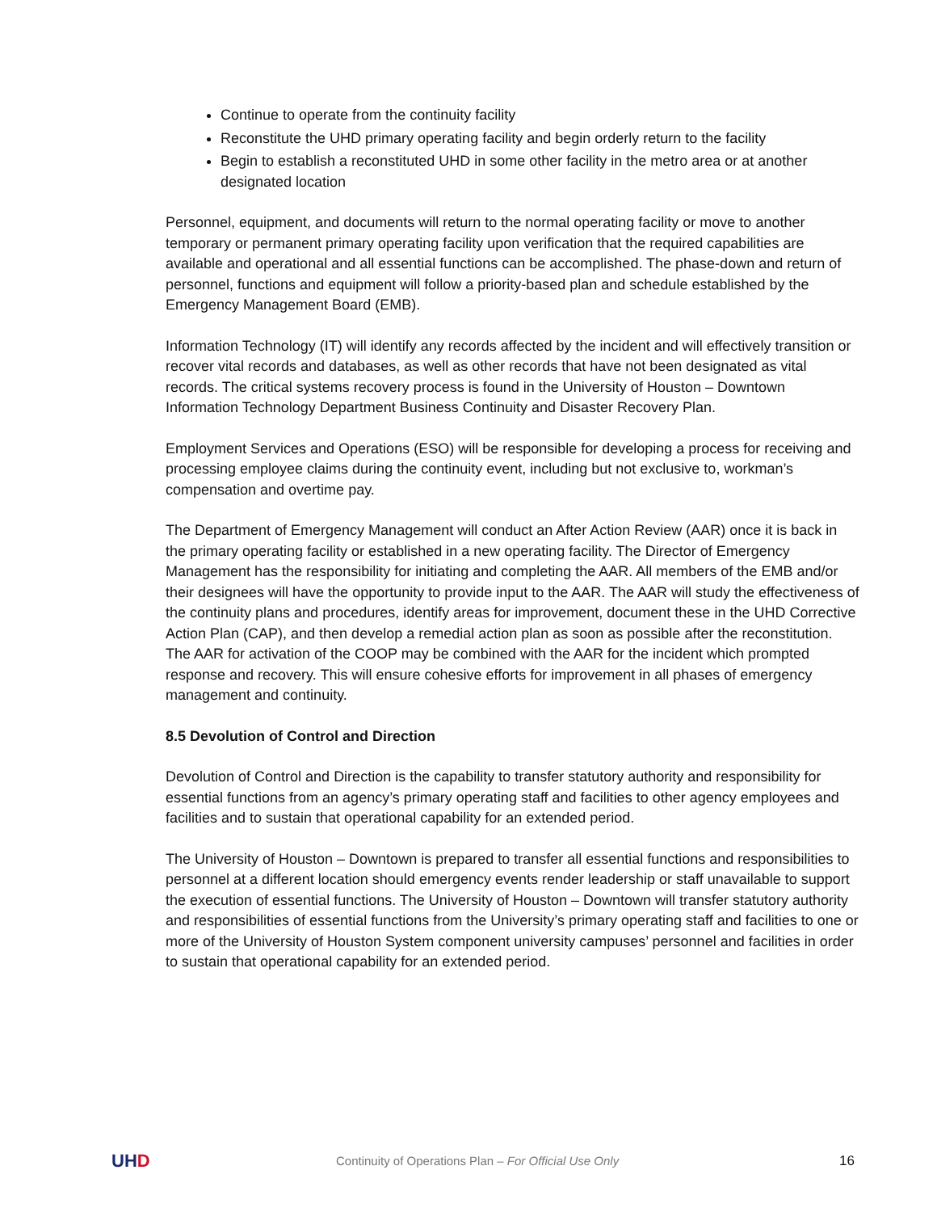Continue to operate from the continuity facility
Reconstitute the UHD primary operating facility and begin orderly return to the facility
Begin to establish a reconstituted UHD in some other facility in the metro area or at another designated location
Personnel, equipment, and documents will return to the normal operating facility or move to another temporary or permanent primary operating facility upon verification that the required capabilities are available and operational and all essential functions can be accomplished. The phase-down and return of personnel, functions and equipment will follow a priority-based plan and schedule established by the Emergency Management Board (EMB).
Information Technology (IT) will identify any records affected by the incident and will effectively transition or recover vital records and databases, as well as other records that have not been designated as vital records. The critical systems recovery process is found in the University of Houston – Downtown Information Technology Department Business Continuity and Disaster Recovery Plan.
Employment Services and Operations (ESO) will be responsible for developing a process for receiving and processing employee claims during the continuity event, including but not exclusive to, workman’s compensation and overtime pay.
The Department of Emergency Management will conduct an After Action Review (AAR) once it is back in the primary operating facility or established in a new operating facility. The Director of Emergency Management has the responsibility for initiating and completing the AAR. All members of the EMB and/or their designees will have the opportunity to provide input to the AAR. The AAR will study the effectiveness of the continuity plans and procedures, identify areas for improvement, document these in the UHD Corrective Action Plan (CAP), and then develop a remedial action plan as soon as possible after the reconstitution. The AAR for activation of the COOP may be combined with the AAR for the incident which prompted response and recovery. This will ensure cohesive efforts for improvement in all phases of emergency management and continuity.
8.5 Devolution of Control and Direction
Devolution of Control and Direction is the capability to transfer statutory authority and responsibility for essential functions from an agency’s primary operating staff and facilities to other agency employees and facilities and to sustain that operational capability for an extended period.
The University of Houston – Downtown is prepared to transfer all essential functions and responsibilities to personnel at a different location should emergency events render leadership or staff unavailable to support the execution of essential functions. The University of Houston – Downtown will transfer statutory authority and responsibilities of essential functions from the University’s primary operating staff and facilities to one or more of the University of Houston System component university campuses’ personnel and facilities in order to sustain that operational capability for an extended period.
UHD
Continuity of Operations Plan – For Official Use Only
16